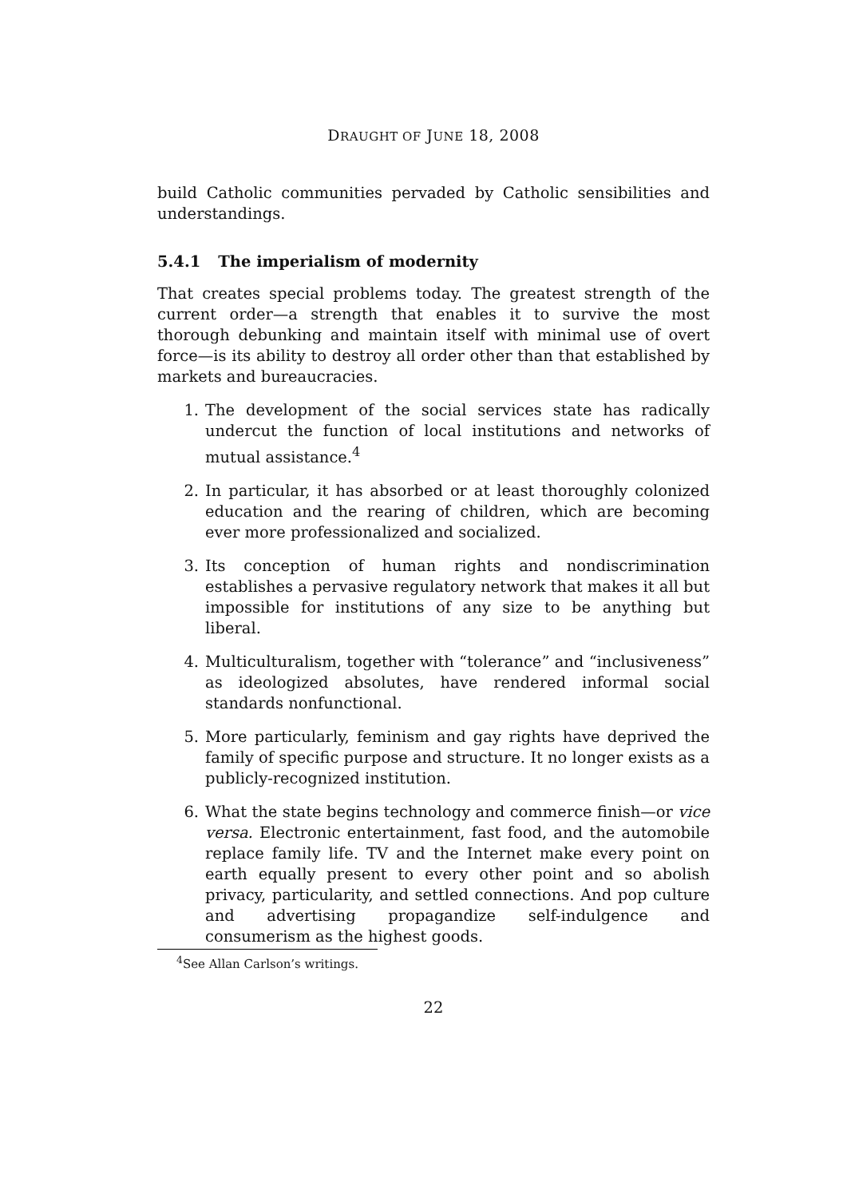DRAUGHT OF JUNE 18, 2008
build Catholic communities pervaded by Catholic sensibilities and understandings.
5.4.1 The imperialism of modernity
That creates special problems today. The greatest strength of the current order—a strength that enables it to survive the most thorough debunking and maintain itself with minimal use of overt force—is its ability to destroy all order other than that established by markets and bureaucracies.
1. The development of the social services state has radically undercut the function of local institutions and networks of mutual assistance.<sup>4</sup>
2. In particular, it has absorbed or at least thoroughly colonized education and the rearing of children, which are becoming ever more professionalized and socialized.
3. Its conception of human rights and nondiscrimination establishes a pervasive regulatory network that makes it all but impossible for institutions of any size to be anything but liberal.
4. Multiculturalism, together with “tolerance” and “inclusiveness” as ideologized absolutes, have rendered informal social standards nonfunctional.
5. More particularly, feminism and gay rights have deprived the family of specific purpose and structure. It no longer exists as a publicly-recognized institution.
6. What the state begins technology and commerce finish—or vice versa. Electronic entertainment, fast food, and the automobile replace family life. TV and the Internet make every point on earth equally present to every other point and so abolish privacy, particularity, and settled connections. And pop culture and advertising propagandize self-indulgence and consumerism as the highest goods.
<sup>4</sup> See Allan Carlson’s writings.
22